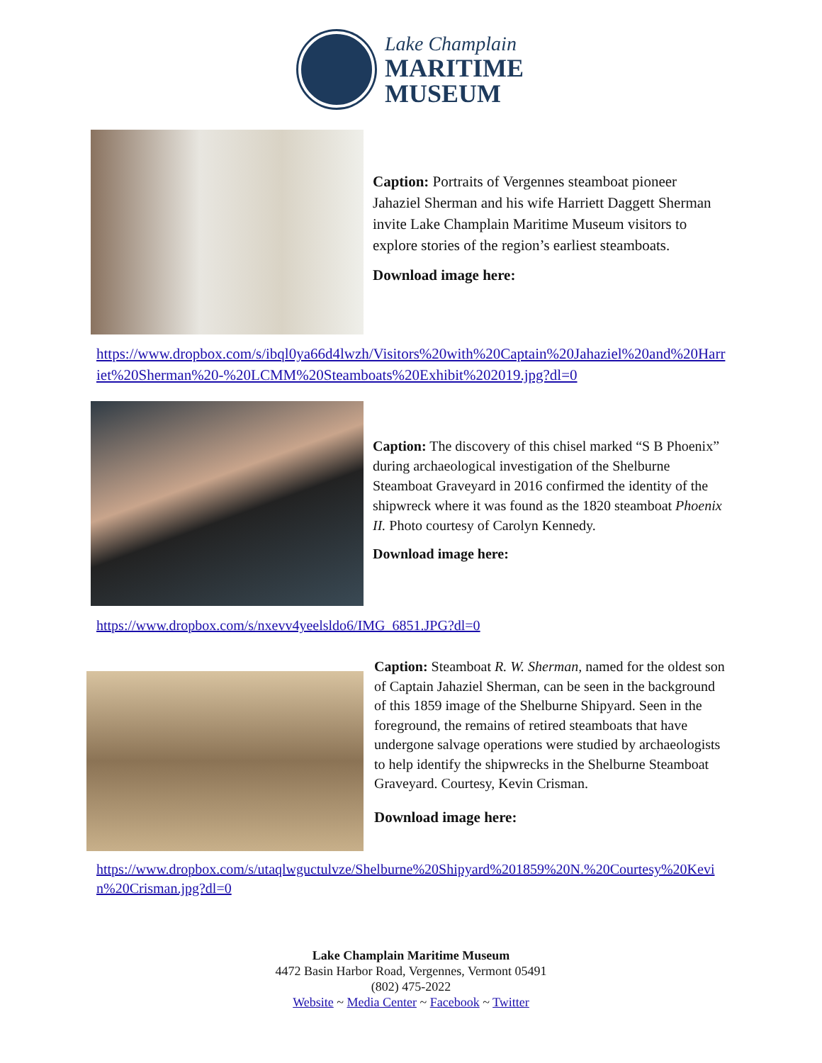Lake Champlain
MARITIME
MUSEUM
Caption: Portraits of Vergennes steamboat pioneer Jahaziel Sherman and his wife Harriett Daggett Sherman invite Lake Champlain Maritime Museum visitors to explore stories of the region’s earliest steamboats.
Download image here:
https://www.dropbox.com/s/ibql0ya66d4lwzh/Visitors%20with%20Captain%20Jahaziel%20and%20Harriet%20Sherman%20-%20LCMM%20Steamboats%20Exhibit%202019.jpg?dl=0
Caption: The discovery of this chisel marked “S B Phoenix” during archaeological investigation of the Shelburne Steamboat Graveyard in 2016 confirmed the identity of the shipwreck where it was found as the 1820 steamboat Phoenix II. Photo courtesy of Carolyn Kennedy.
Download image here:
https://www.dropbox.com/s/nxevv4yeelsldo6/IMG_6851.JPG?dl=0
Caption: Steamboat R. W. Sherman, named for the oldest son of Captain Jahaziel Sherman, can be seen in the background of this 1859 image of the Shelburne Shipyard. Seen in the foreground, the remains of retired steamboats that have undergone salvage operations were studied by archaeologists to help identify the shipwrecks in the Shelburne Steamboat Graveyard. Courtesy, Kevin Crisman.
Download image here:
https://www.dropbox.com/s/utaqlwguctulvze/Shelburne%20Shipyard%201859%20N.%20Courtesy%20Kevin%20Crisman.jpg?dl=0
Lake Champlain Maritime Museum
4472 Basin Harbor Road, Vergennes, Vermont 05491
(802) 475-2022
Website ~ Media Center ~ Facebook ~ Twitter